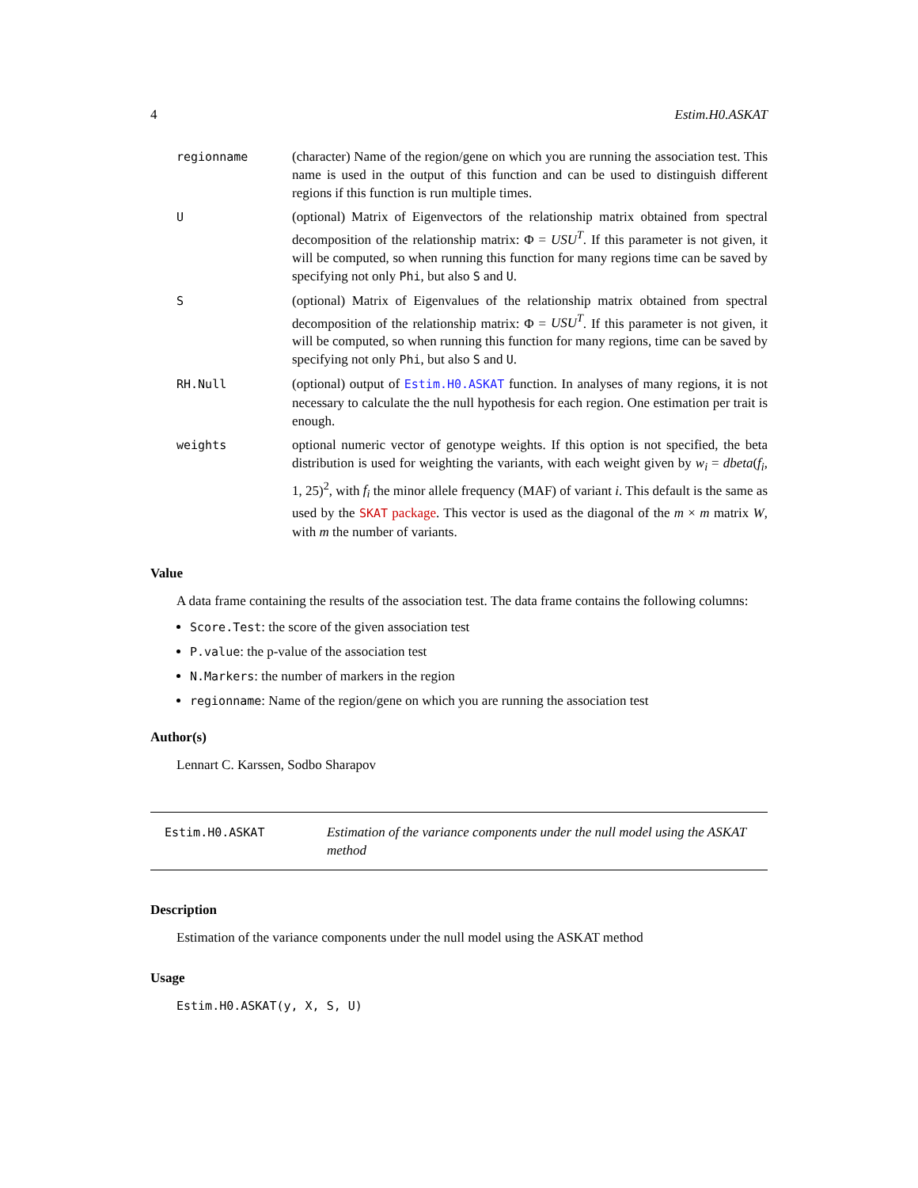4 Estim.H0.ASKAT
| regionname | (character) Name of the region/gene on which you are running the association test. This name is used in the output of this function and can be used to distinguish different regions if this function is run multiple times. |
| U | (optional) Matrix of Eigenvectors of the relationship matrix obtained from spectral decomposition of the relationship matrix: Φ = USU<sup>T</sup> . If this parameter is not given, it will be computed, so when running this function for many regions time can be saved by specifying not only Phi , but also S and U . |
| S | (optional) Matrix of Eigenvalues of the relationship matrix obtained from spectral decomposition of the relationship matrix: Φ = USU<sup>T</sup> . If this parameter is not given, it will be computed, so when running this function for many regions, time can be saved by specifying not only Phi , but also S and U . |
| RH.Null | (optional) output of Estim.H0.ASKAT function. In analyses of many regions, it is not necessary to calculate the the null hypothesis for each region. One estimation per trait is enough. |
| weights | optional numeric vector of genotype weights. If this option is not specified, the beta distribution is used for weighting the variants, with each weight given by w<sub>i</sub> = dbeta ( f<sub>i</sub> , 1, 25)<sup>2</sup>, with f<sub>i</sub> the minor allele frequency (MAF) of variant i . This default is the same as used by the SKAT package . This vector is used as the diagonal of the m × m matrix W , with m the number of variants. |
Value
A data frame containing the results of the association test. The data frame contains the following columns:
Score.Test: the score of the given association test
P.value: the p-value of the association test
N.Markers: the number of markers in the region
regionname: Name of the region/gene on which you are running the association test
Author(s)
Lennart C. Karssen, Sodbo Sharapov
Estim.H0.ASKAT Estimation of the variance components under the null model using the ASKAT method
Description
Estimation of the variance components under the null model using the ASKAT method
Usage
Estim.H0.ASKAT(y, X, S, U)